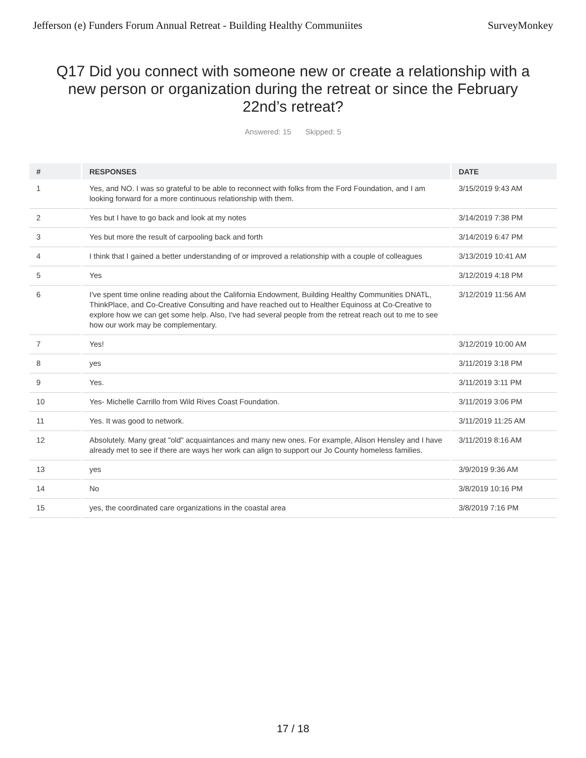Jefferson (e) Funders Forum Annual Retreat - Building Healthy Communiites
SurveyMonkey
Q17 Did you connect with someone new or create a relationship with a new person or organization during the retreat or since the February 22nd’s retreat?
Answered: 15 Skipped: 5
| # | RESPONSES | DATE |
| --- | --- | --- |
| 1 | Yes, and NO. I was so grateful to be able to reconnect with folks from the Ford Foundation, and I am looking forward for a more continuous relationship with them. | 3/15/2019 9:43 AM |
| 2 | Yes but I have to go back and look at my notes | 3/14/2019 7:38 PM |
| 3 | Yes but more the result of carpooling back and forth | 3/14/2019 6:47 PM |
| 4 | I think that I gained a better understanding of or improved a relationship with a couple of colleagues | 3/13/2019 10:41 AM |
| 5 | Yes | 3/12/2019 4:18 PM |
| 6 | I've spent time online reading about the California Endowment, Building Healthy Communities DNATL, ThinkPlace, and Co-Creative Consulting and have reached out to Healther Equinoss at Co-Creative to explore how we can get some help. Also, I've had several people from the retreat reach out to me to see how our work may be complementary. | 3/12/2019 11:56 AM |
| 7 | Yes! | 3/12/2019 10:00 AM |
| 8 | yes | 3/11/2019 3:18 PM |
| 9 | Yes. | 3/11/2019 3:11 PM |
| 10 | Yes- Michelle Carrillo from Wild Rives Coast Foundation. | 3/11/2019 3:06 PM |
| 11 | Yes. It was good to network. | 3/11/2019 11:25 AM |
| 12 | Absolutely. Many great "old" acquaintances and many new ones. For example, Alison Hensley and I have already met to see if there are ways her work can align to support our Jo County homeless families. | 3/11/2019 8:16 AM |
| 13 | yes | 3/9/2019 9:36 AM |
| 14 | No | 3/8/2019 10:16 PM |
| 15 | yes, the coordinated care organizations in the coastal area | 3/8/2019 7:16 PM |
17 / 18